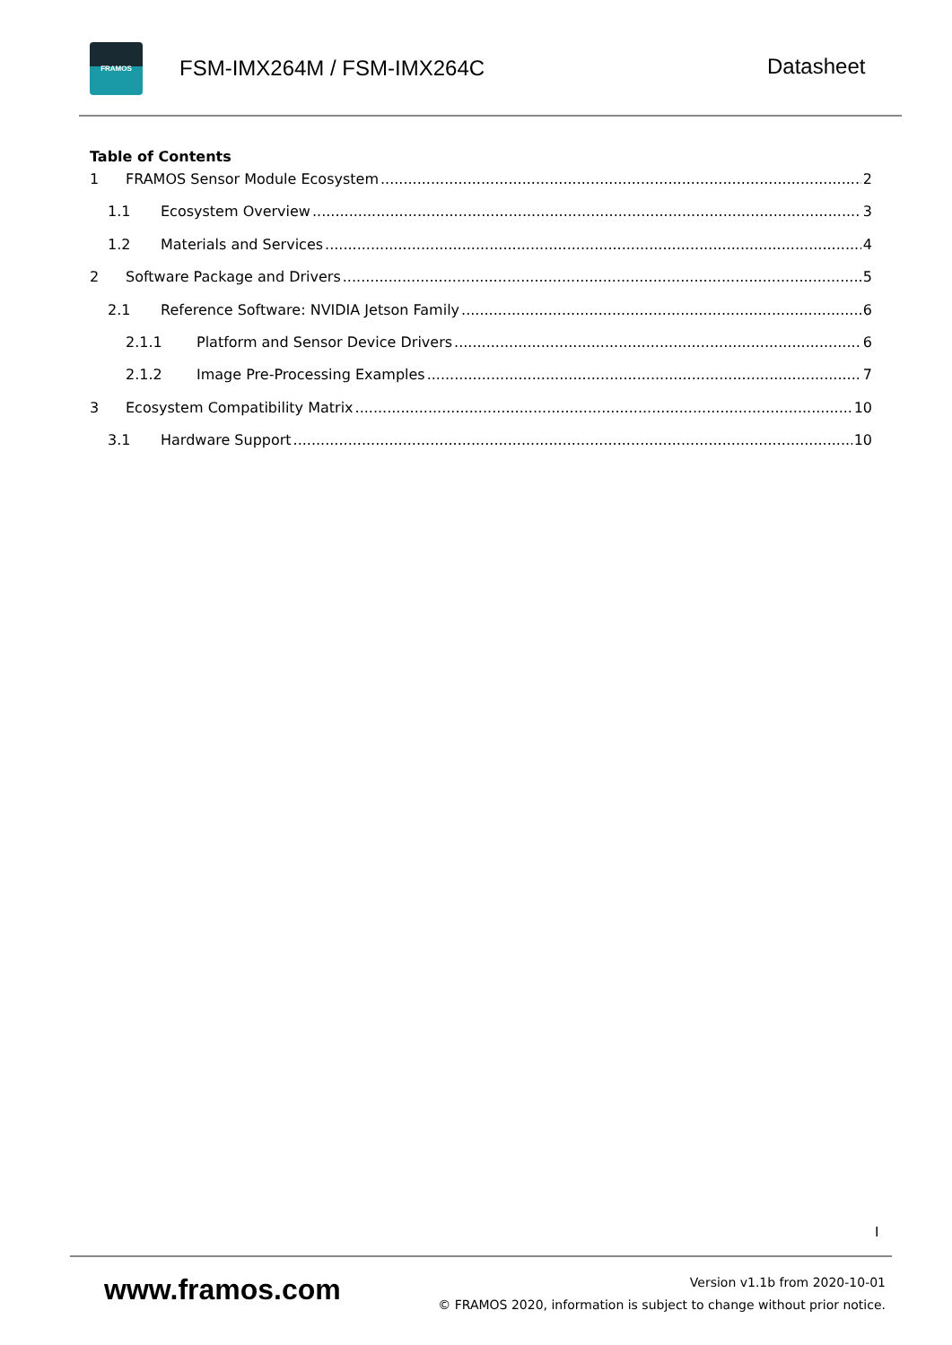FRAMOS
FSM-IMX264M / FSM-IMX264C Datasheet
Table of Contents
1 FRAMOS Sensor Module Ecosystem 2
1.1 Ecosystem Overview 3
1.2 Materials and Services 4
2 Software Package and Drivers 5
2.1 Reference Software: NVIDIA Jetson Family 6
2.1.1 Platform and Sensor Device Drivers 6
2.1.2 Image Pre-Processing Examples 7
3 Ecosystem Compatibility Matrix 10
3.1 Hardware Support 10
I
www.framos.com
Version v1.1b from 2020-10-01
© FRAMOS 2020, information is subject to change without prior notice.